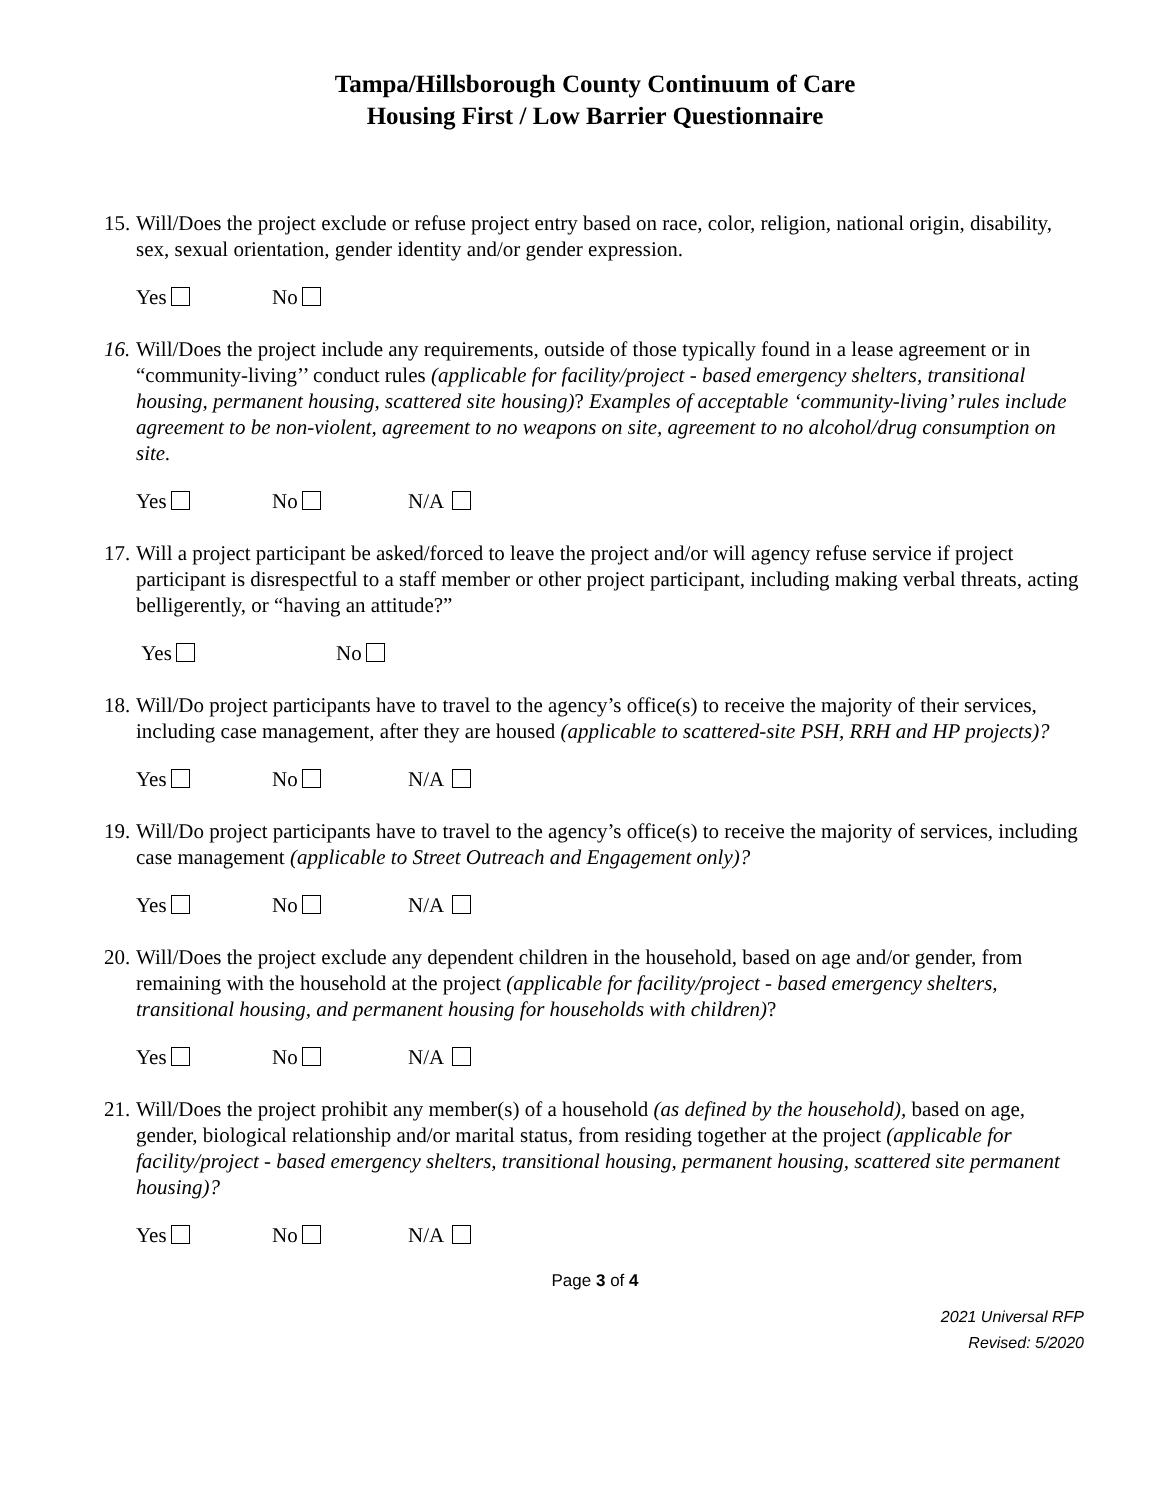Tampa/Hillsborough County Continuum of Care
Housing First / Low Barrier Questionnaire
15.
Will/Does the project exclude or refuse project entry based on race, color, religion, national origin, disability, sex, sexual orientation, gender identity and/or gender expression.
Yes No
16.
Will/Does the project include any requirements, outside of those typically found in a lease agreement or in “community-living’’ conduct rules (applicable for facility/project - based emergency shelters, transitional housing, permanent housing, scattered site housing)? Examples of acceptable ‘community-living’ rules include agreement to be non-violent, agreement to no weapons on site, agreement to no alcohol/drug consumption on site.
Yes No N/A
17.
Will a project participant be asked/forced to leave the project and/or will agency refuse service if project participant is disrespectful to a staff member or other project participant, including making verbal threats, acting belligerently, or “having an attitude?”
Yes No
18.
Will/Do project participants have to travel to the agency’s office(s) to receive the majority of their services, including case management, after they are housed (applicable to scattered-site PSH, RRH and HP projects)?
Yes No N/A
19.
Will/Do project participants have to travel to the agency’s office(s) to receive the majority of services, including case management (applicable to Street Outreach and Engagement only)?
Yes No N/A
20.
Will/Does the project exclude any dependent children in the household, based on age and/or gender, from remaining with the household at the project (applicable for facility/project - based emergency shelters, transitional housing, and permanent housing for households with children)?
Yes No N/A
21.
Will/Does the project prohibit any member(s) of a household (as defined by the household), based on age, gender, biological relationship and/or marital status, from residing together at the project (applicable for facility/project - based emergency shelters, transitional housing, permanent housing, scattered site permanent housing)?
Yes No N/A
Page 3 of 4
2021 Universal RFP
Revised: 5/2020